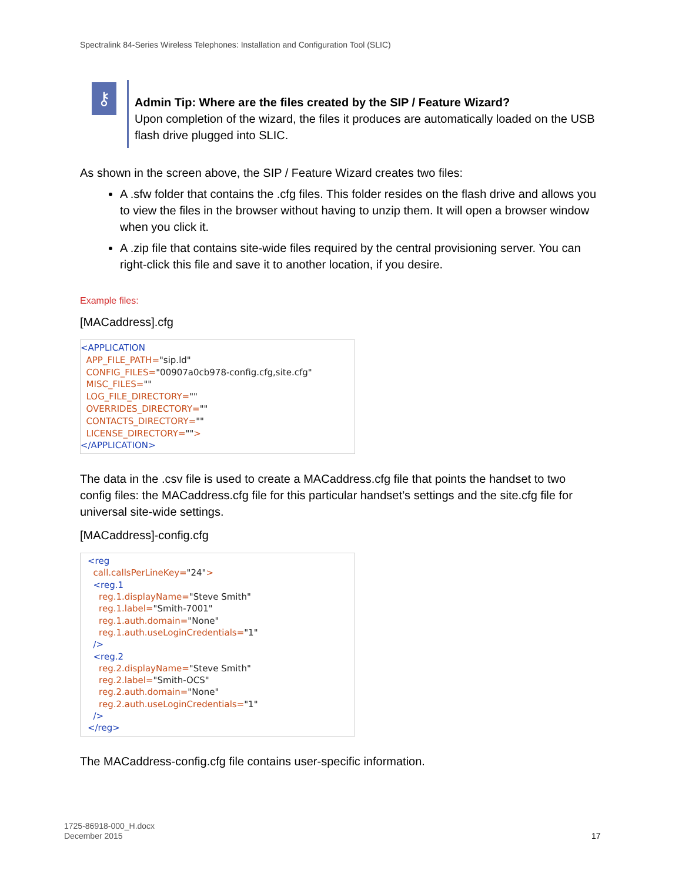Spectralink 84-Series Wireless Telephones: Installation and Configuration Tool (SLIC)
⚷
Admin Tip: Where are the files created by the SIP / Feature Wizard?
Upon completion of the wizard, the files it produces are automatically loaded on the USB flash drive plugged into SLIC.
As shown in the screen above, the SIP / Feature Wizard creates two files:
A .sfw folder that contains the .cfg files. This folder resides on the flash drive and allows you to view the files in the browser without having to unzip them. It will open a browser window when you click it.
A .zip file that contains site-wide files required by the central provisioning server. You can right-click this file and save it to another location, if you desire.
Example files:
[MACaddress].cfg
<APPLICATION
APP_FILE_PATH="sip.ld"
CONFIG_FILES="00907a0cb978-config.cfg,site.cfg"
MISC_FILES=""
LOG_FILE_DIRECTORY=""
OVERRIDES_DIRECTORY=""
CONTACTS_DIRECTORY=""
LICENSE_DIRECTORY="">
</APPLICATION>
The data in the .csv file is used to create a MACaddress.cfg file that points the handset to two config files: the MACaddress.cfg file for this particular handset’s settings and the site.cfg file for universal site-wide settings.
[MACaddress]-config.cfg
<reg
call.callsPerLineKey="24">
<reg.1
reg.1.displayName="Steve Smith"
reg.1.label="Smith-7001"
reg.1.auth.domain="None"
reg.1.auth.useLoginCredentials="1"
/>
<reg.2
reg.2.displayName="Steve Smith"
reg.2.label="Smith-OCS"
reg.2.auth.domain="None"
reg.2.auth.useLoginCredentials="1"
/>
</reg>
The MACaddress-config.cfg file contains user-specific information.
1725-86918-000_H.docx
December 2015
17